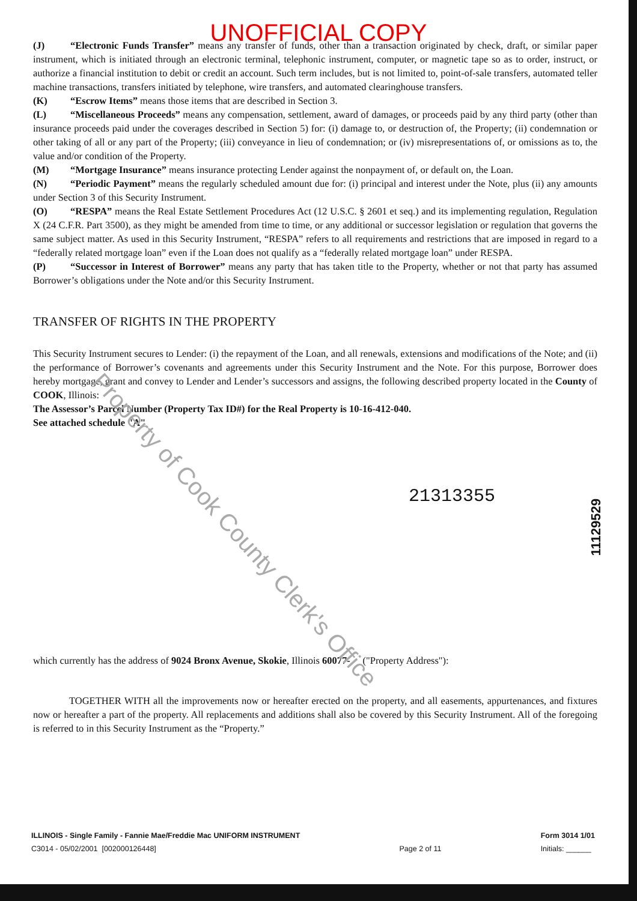UNOFFICIAL COPY
(J) “Electronic Funds Transfer” means any transfer of funds, other than a transaction originated by check, draft, or similar paper instrument, which is initiated through an electronic terminal, telephonic instrument, computer, or magnetic tape so as to order, instruct, or authorize a financial institution to debit or credit an account. Such term includes, but is not limited to, point-of-sale transfers, automated teller machine transactions, transfers initiated by telephone, wire transfers, and automated clearinghouse transfers.
(K) “Escrow Items” means those items that are described in Section 3.
(L) “Miscellaneous Proceeds” means any compensation, settlement, award of damages, or proceeds paid by any third party (other than insurance proceeds paid under the coverages described in Section 5) for: (i) damage to, or destruction of, the Property; (ii) condemnation or other taking of all or any part of the Property; (iii) conveyance in lieu of condemnation; or (iv) misrepresentations of, or omissions as to, the value and/or condition of the Property.
(M) “Mortgage Insurance” means insurance protecting Lender against the nonpayment of, or default on, the Loan.
(N) “Periodic Payment” means the regularly scheduled amount due for: (i) principal and interest under the Note, plus (ii) any amounts under Section 3 of this Security Instrument.
(O) “RESPA” means the Real Estate Settlement Procedures Act (12 U.S.C. § 2601 et seq.) and its implementing regulation, Regulation X (24 C.F.R. Part 3500), as they might be amended from time to time, or any additional or successor legislation or regulation that governs the same subject matter. As used in this Security Instrument, “RESPA” refers to all requirements and restrictions that are imposed in regard to a “federally related mortgage loan” even if the Loan does not qualify as a “federally related mortgage loan” under RESPA.
(P) “Successor in Interest of Borrower” means any party that has taken title to the Property, whether or not that party has assumed Borrower’s obligations under the Note and/or this Security Instrument.
TRANSFER OF RIGHTS IN THE PROPERTY
This Security Instrument secures to Lender: (i) the repayment of the Loan, and all renewals, extensions and modifications of the Note; and (ii) the performance of Borrower’s covenants and agreements under this Security Instrument and the Note. For this purpose, Borrower does hereby mortgage, grant and convey to Lender and Lender’s successors and assigns, the following described property located in the County of COOK, Illinois:
The Assessor’s Parcel Number (Property Tax ID#) for the Real Property is 10-16-412-040.
See attached schedule "A"
21313355
which currently has the address of 9024 Bronx Avenue, Skokie, Illinois 60077- ("Property Address"):
TOGETHER WITH all the improvements now or hereafter erected on the property, and all easements, appurtenances, and fixtures now or hereafter a part of the property. All replacements and additions shall also be covered by this Security Instrument. All of the foregoing is referred to in this Security Instrument as the “Property.”
Property of Cook County Clerk's Office
11129529
ILLINOIS - Single Family - Fannie Mae/Freddie Mac UNIFORM INSTRUMENT
C3014 - 05/02/2001 [002000126448]
Page 2 of 11 Form 3014 1/01
Initials: ______